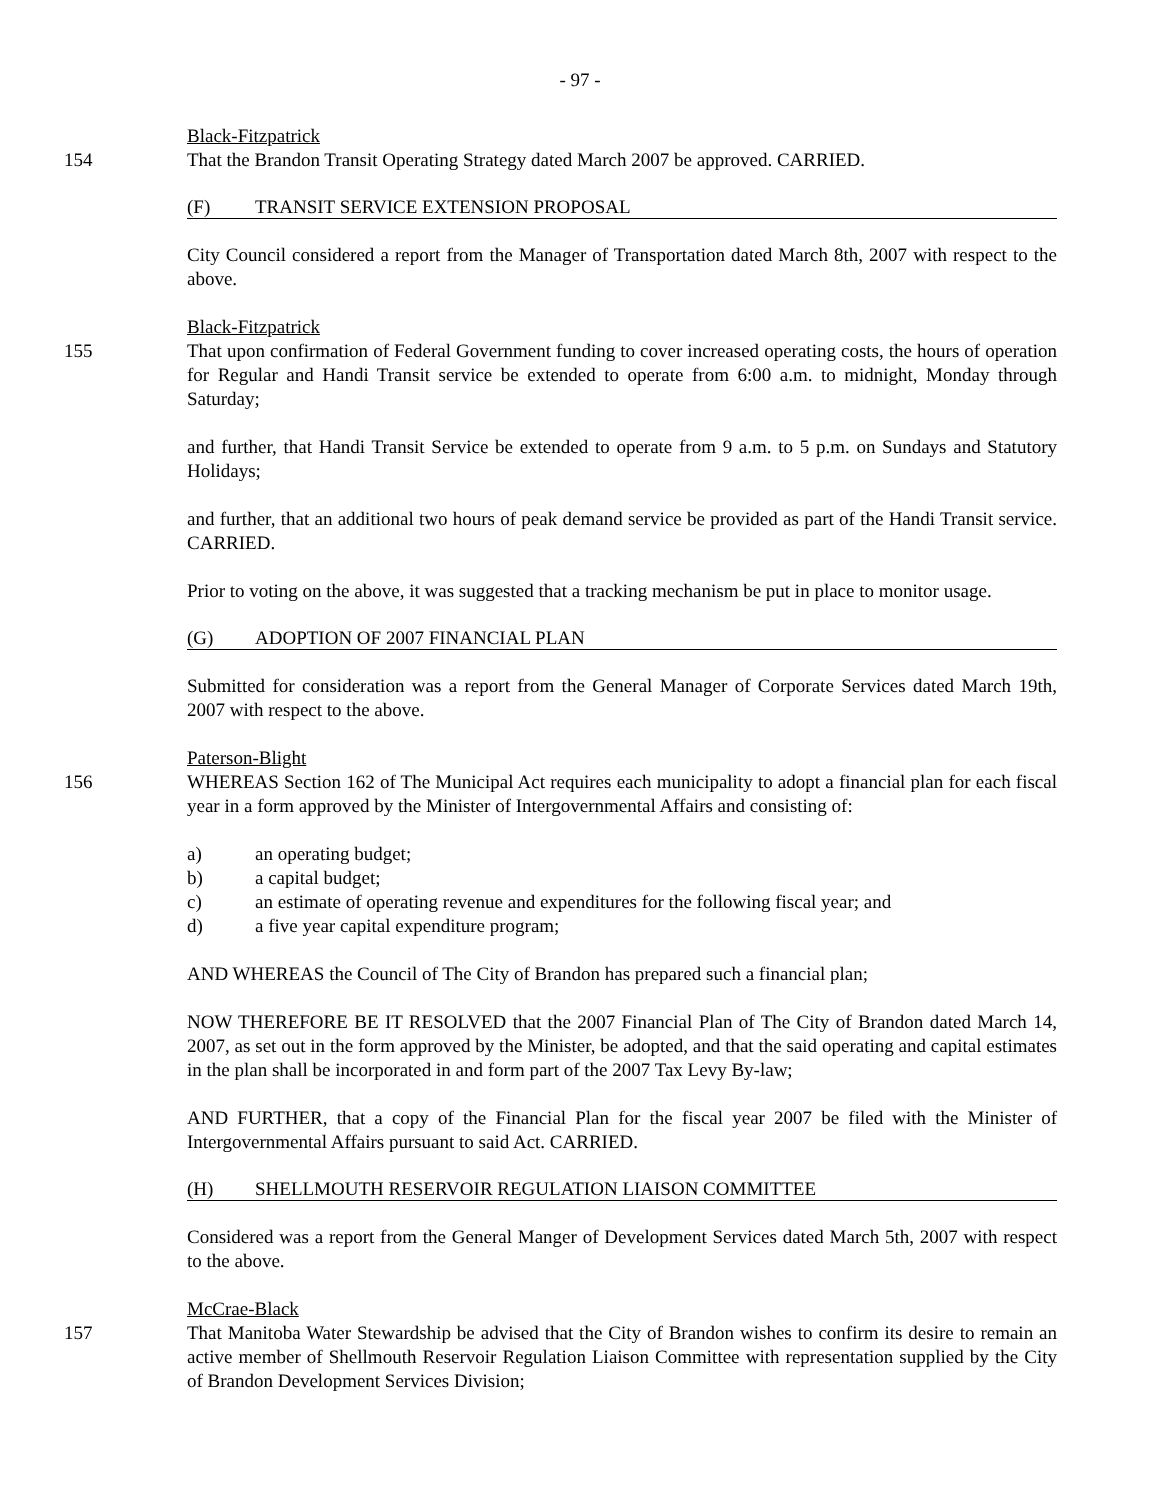- 97 -
Black-Fitzpatrick
154 That the Brandon Transit Operating Strategy dated March 2007 be approved. CARRIED.
(F) TRANSIT SERVICE EXTENSION PROPOSAL
City Council considered a report from the Manager of Transportation dated March 8th, 2007 with respect to the above.
Black-Fitzpatrick
155 That upon confirmation of Federal Government funding to cover increased operating costs, the hours of operation for Regular and Handi Transit service be extended to operate from 6:00 a.m. to midnight, Monday through Saturday;
and further, that Handi Transit Service be extended to operate from 9 a.m. to 5 p.m. on Sundays and Statutory Holidays;
and further, that an additional two hours of peak demand service be provided as part of the Handi Transit service. CARRIED.
Prior to voting on the above, it was suggested that a tracking mechanism be put in place to monitor usage.
(G) ADOPTION OF 2007 FINANCIAL PLAN
Submitted for consideration was a report from the General Manager of Corporate Services dated March 19th, 2007 with respect to the above.
Paterson-Blight
156 WHEREAS Section 162 of The Municipal Act requires each municipality to adopt a financial plan for each fiscal year in a form approved by the Minister of Intergovernmental Affairs and consisting of:
a) an operating budget;
b) a capital budget;
c) an estimate of operating revenue and expenditures for the following fiscal year; and
d) a five year capital expenditure program;
AND WHEREAS the Council of The City of Brandon has prepared such a financial plan;
NOW THEREFORE BE IT RESOLVED that the 2007 Financial Plan of The City of Brandon dated March 14, 2007, as set out in the form approved by the Minister, be adopted, and that the said operating and capital estimates in the plan shall be incorporated in and form part of the 2007 Tax Levy By-law;
AND FURTHER, that a copy of the Financial Plan for the fiscal year 2007 be filed with the Minister of Intergovernmental Affairs pursuant to said Act. CARRIED.
(H) SHELLMOUTH RESERVOIR REGULATION LIAISON COMMITTEE
Considered was a report from the General Manger of Development Services dated March 5th, 2007 with respect to the above.
McCrae-Black
157 That Manitoba Water Stewardship be advised that the City of Brandon wishes to confirm its desire to remain an active member of Shellmouth Reservoir Regulation Liaison Committee with representation supplied by the City of Brandon Development Services Division;